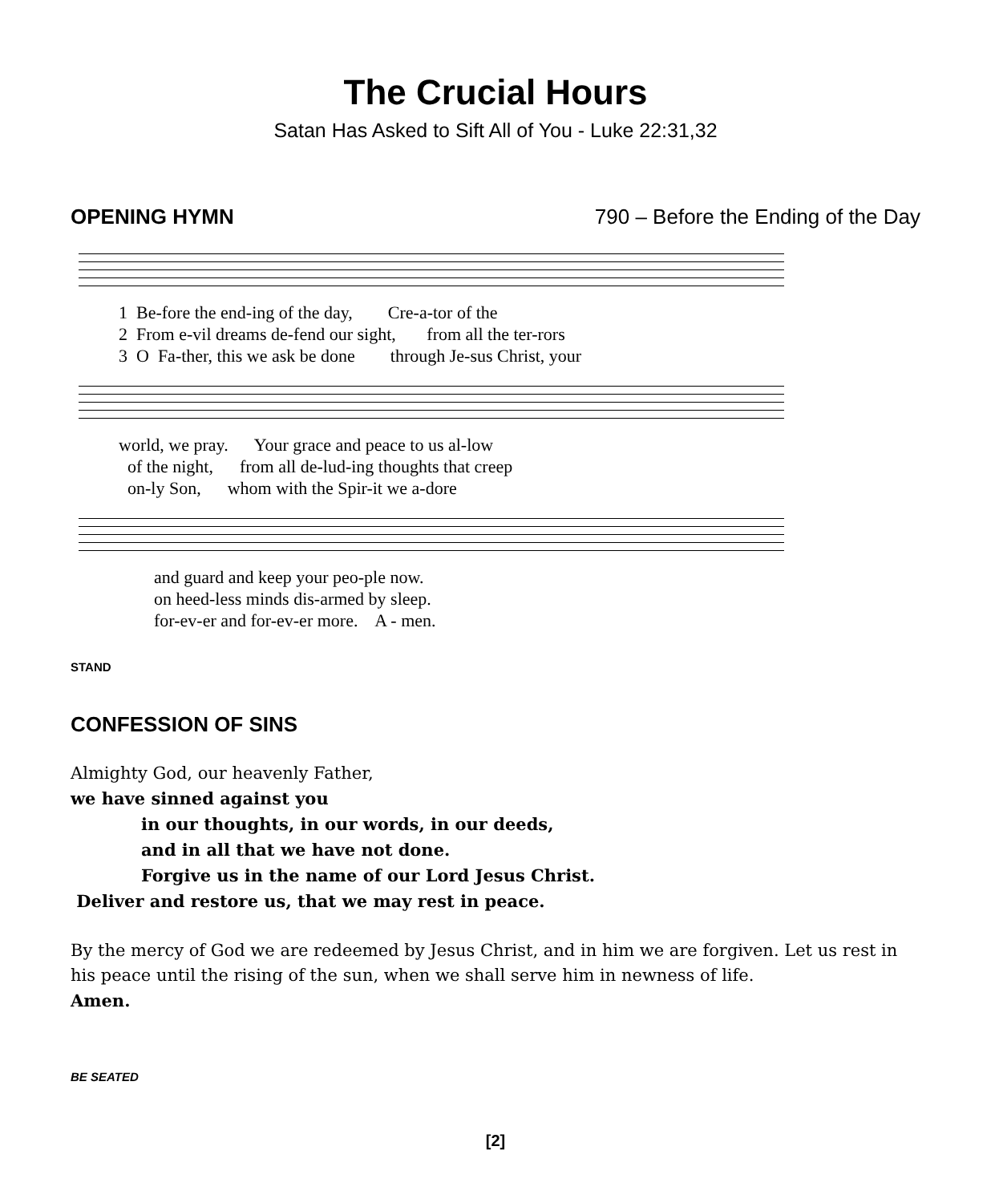The Crucial Hours
Satan Has Asked to Sift All of You - Luke 22:31,32
OPENING HYMN 790 – Before the Ending of the Day
1 Be-fore the end-ing of the day, Cre-a-tor of the 2 From e-vil dreams de-fend our sight, from all the ter-rors 3 O Fa-ther, this we ask be done through Je-sus Christ, your
world, we pray. Your grace and peace to us al-low of the night, from all de-lud-ing thoughts that creep on-ly Son, whom with the Spir-it we a-dore
and guard and keep your peo-ple now. on heed-less minds dis-armed by sleep. for-ev-er and for-ev-er more. A - men.
STAND
CONFESSION OF SINS
Almighty God, our heavenly Father,
we have sinned against you
in our thoughts, in our words, in our deeds,
and in all that we have not done.
Forgive us in the name of our Lord Jesus Christ.
Deliver and restore us, that we may rest in peace.
By the mercy of God we are redeemed by Jesus Christ, and in him we are forgiven. Let us rest in his peace until the rising of the sun, when we shall serve him in newness of life.
Amen.
BE SEATED
[2]